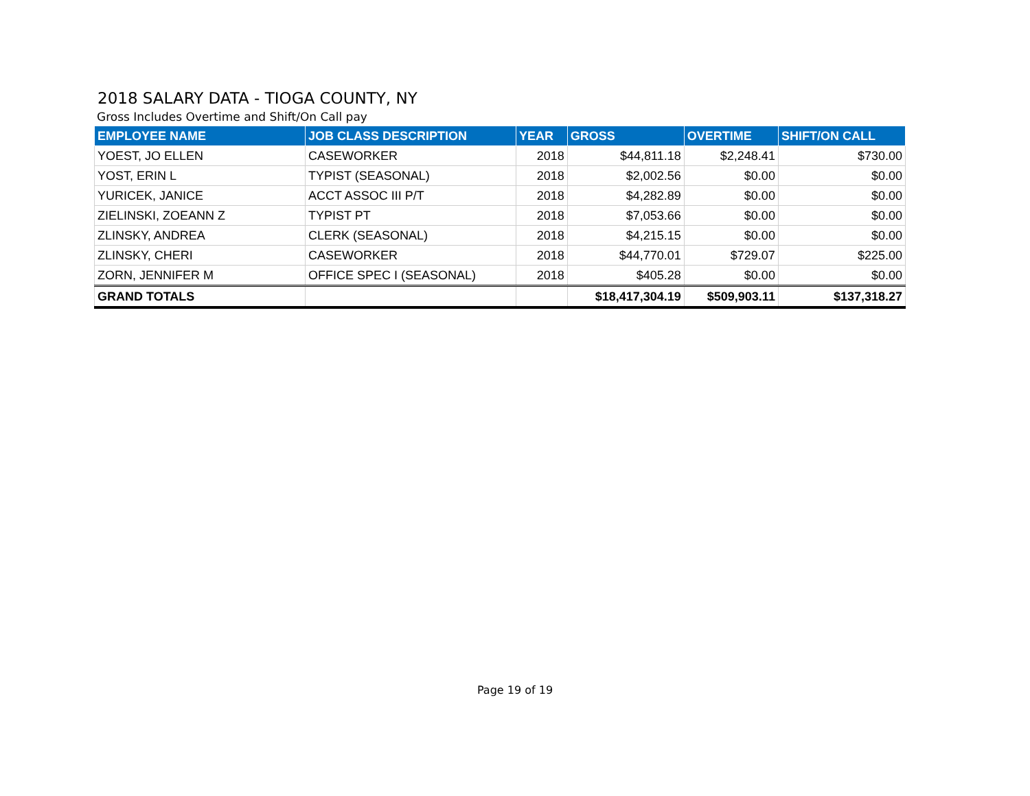2018 SALARY DATA - TIOGA COUNTY, NY
Gross Includes Overtime and Shift/On Call pay
| EMPLOYEE NAME | JOB CLASS DESCRIPTION | YEAR | GROSS | OVERTIME | SHIFT/ON CALL |
| --- | --- | --- | --- | --- | --- |
| YOEST, JO ELLEN | CASEWORKER | 2018 | $44,811.18 | $2,248.41 | $730.00 |
| YOST, ERIN L | TYPIST (SEASONAL) | 2018 | $2,002.56 | $0.00 | $0.00 |
| YURICEK, JANICE | ACCT ASSOC III P/T | 2018 | $4,282.89 | $0.00 | $0.00 |
| ZIELINSKI, ZOEANN Z | TYPIST PT | 2018 | $7,053.66 | $0.00 | $0.00 |
| ZLINSKY, ANDREA | CLERK (SEASONAL) | 2018 | $4,215.15 | $0.00 | $0.00 |
| ZLINSKY, CHERI | CASEWORKER | 2018 | $44,770.01 | $729.07 | $225.00 |
| ZORN, JENNIFER M | OFFICE SPEC I (SEASONAL) | 2018 | $405.28 | $0.00 | $0.00 |
| GRAND TOTALS | | | $18,417,304.19 | $509,903.11 | $137,318.27 |
Page 19 of 19